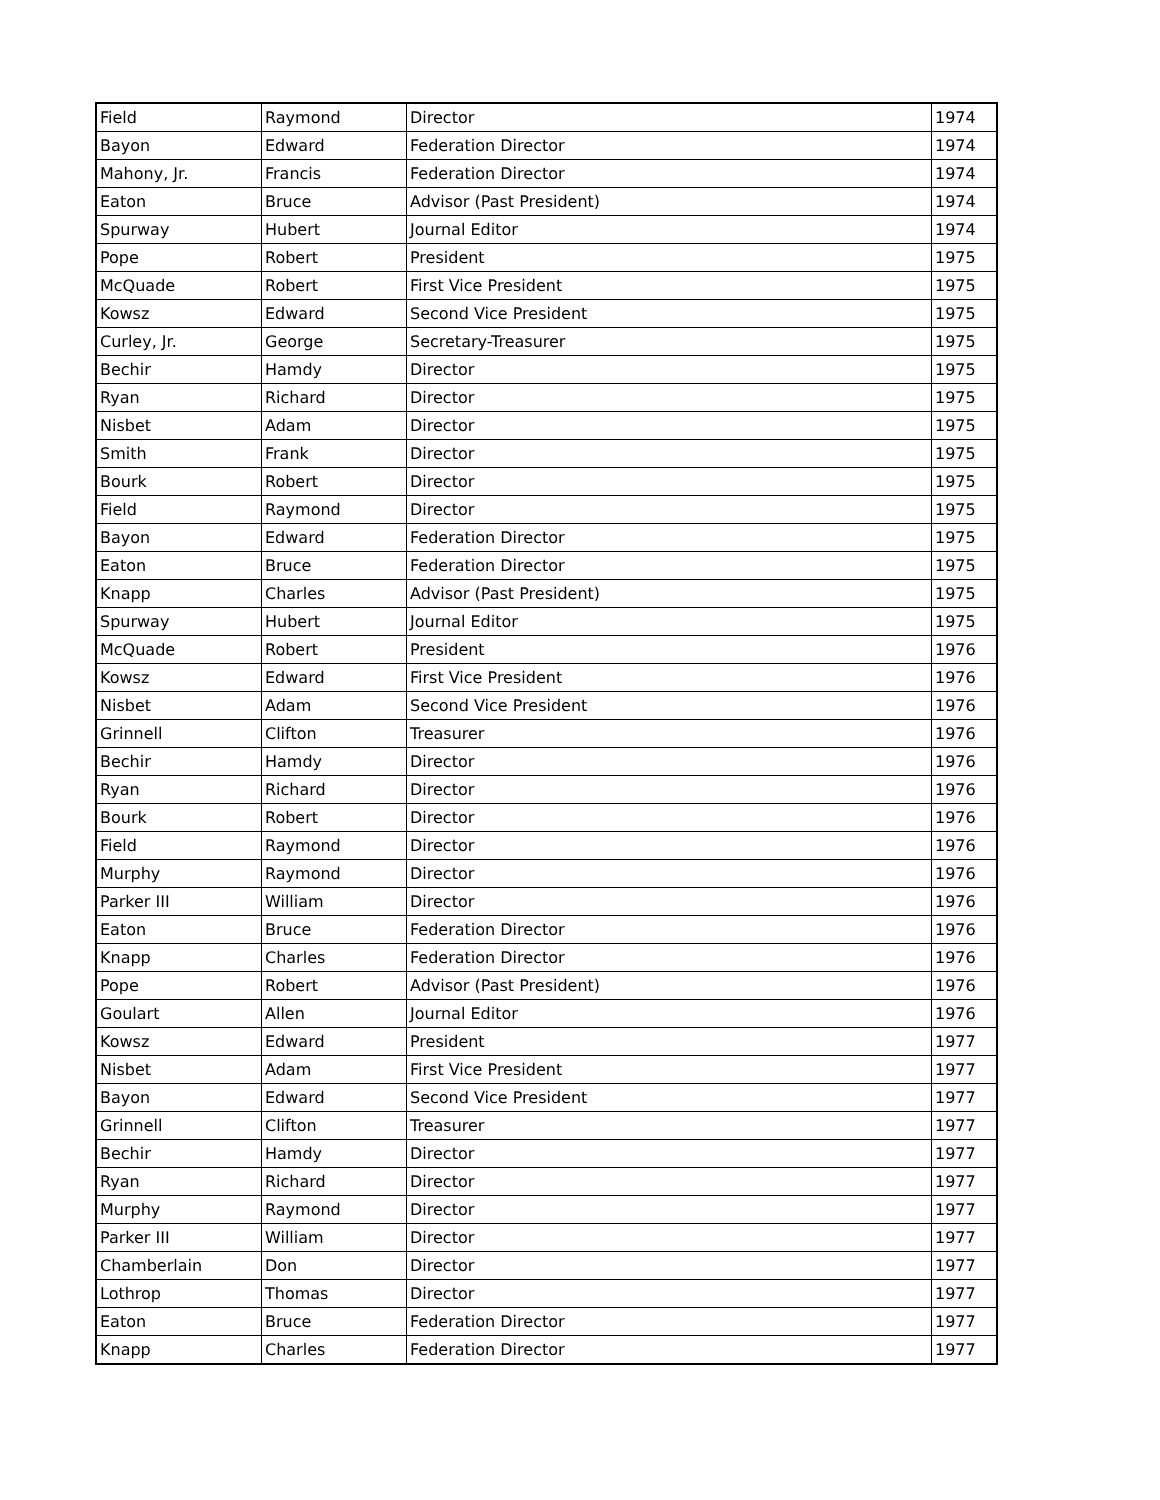| Field | Raymond | Director | 1974 |
| Bayon | Edward | Federation Director | 1974 |
| Mahony, Jr. | Francis | Federation Director | 1974 |
| Eaton | Bruce | Advisor (Past President) | 1974 |
| Spurway | Hubert | Journal Editor | 1974 |
| Pope | Robert | President | 1975 |
| McQuade | Robert | First Vice President | 1975 |
| Kowsz | Edward | Second Vice President | 1975 |
| Curley, Jr. | George | Secretary-Treasurer | 1975 |
| Bechir | Hamdy | Director | 1975 |
| Ryan | Richard | Director | 1975 |
| Nisbet | Adam | Director | 1975 |
| Smith | Frank | Director | 1975 |
| Bourk | Robert | Director | 1975 |
| Field | Raymond | Director | 1975 |
| Bayon | Edward | Federation Director | 1975 |
| Eaton | Bruce | Federation Director | 1975 |
| Knapp | Charles | Advisor (Past President) | 1975 |
| Spurway | Hubert | Journal Editor | 1975 |
| McQuade | Robert | President | 1976 |
| Kowsz | Edward | First Vice President | 1976 |
| Nisbet | Adam | Second Vice President | 1976 |
| Grinnell | Clifton | Treasurer | 1976 |
| Bechir | Hamdy | Director | 1976 |
| Ryan | Richard | Director | 1976 |
| Bourk | Robert | Director | 1976 |
| Field | Raymond | Director | 1976 |
| Murphy | Raymond | Director | 1976 |
| Parker III | William | Director | 1976 |
| Eaton | Bruce | Federation Director | 1976 |
| Knapp | Charles | Federation Director | 1976 |
| Pope | Robert | Advisor (Past President) | 1976 |
| Goulart | Allen | Journal Editor | 1976 |
| Kowsz | Edward | President | 1977 |
| Nisbet | Adam | First Vice President | 1977 |
| Bayon | Edward | Second Vice President | 1977 |
| Grinnell | Clifton | Treasurer | 1977 |
| Bechir | Hamdy | Director | 1977 |
| Ryan | Richard | Director | 1977 |
| Murphy | Raymond | Director | 1977 |
| Parker III | William | Director | 1977 |
| Chamberlain | Don | Director | 1977 |
| Lothrop | Thomas | Director | 1977 |
| Eaton | Bruce | Federation Director | 1977 |
| Knapp | Charles | Federation Director | 1977 |